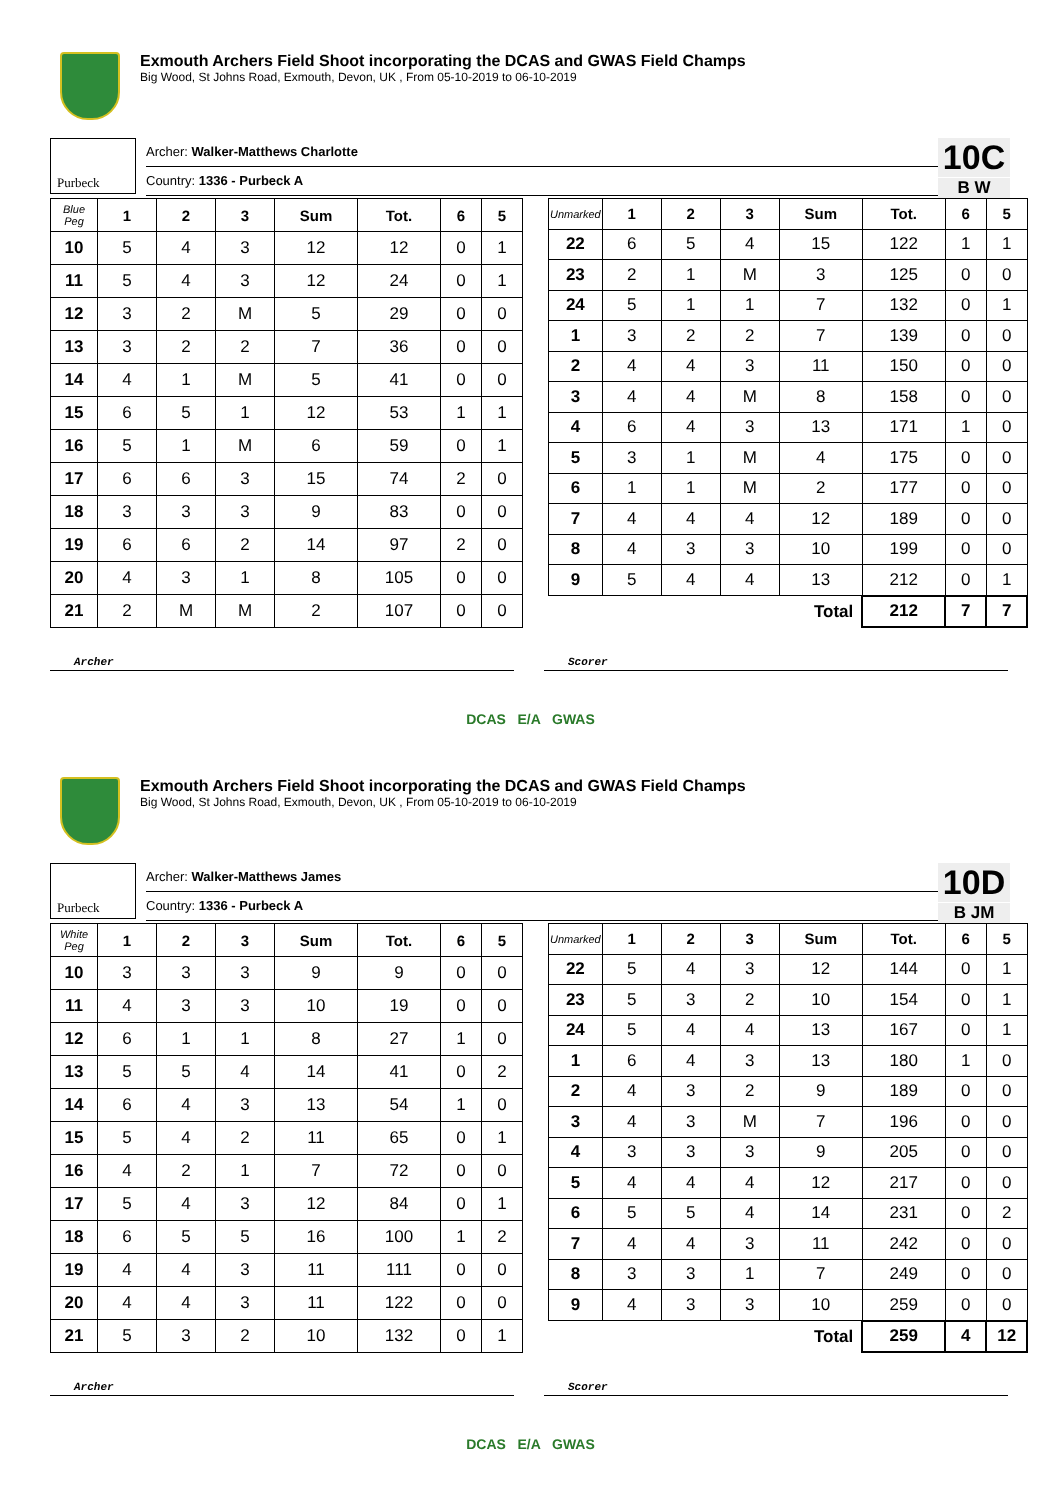Exmouth Archers Field Shoot incorporating the DCAS and GWAS Field Champs
Big Wood, St Johns Road, Exmouth, Devon, UK , From 05-10-2019 to 06-10-2019
Purbeck
Archer: Walker-Matthews Charlotte
Country: 1336 - Purbeck A
10C
B W
| Blue Peg | 1 | 2 | 3 | Sum | Tot. | 6 | 5 |
| --- | --- | --- | --- | --- | --- | --- | --- |
| 10 | 5 | 4 | 3 | 12 | 12 | 0 | 1 |
| 11 | 5 | 4 | 3 | 12 | 24 | 0 | 1 |
| 12 | 3 | 2 | M | 5 | 29 | 0 | 0 |
| 13 | 3 | 2 | 2 | 7 | 36 | 0 | 0 |
| 14 | 4 | 1 | M | 5 | 41 | 0 | 0 |
| 15 | 6 | 5 | 1 | 12 | 53 | 1 | 1 |
| 16 | 5 | 1 | M | 6 | 59 | 0 | 1 |
| 17 | 6 | 6 | 3 | 15 | 74 | 2 | 0 |
| 18 | 3 | 3 | 3 | 9 | 83 | 0 | 0 |
| 19 | 6 | 6 | 2 | 14 | 97 | 2 | 0 |
| 20 | 4 | 3 | 1 | 8 | 105 | 0 | 0 |
| 21 | 2 | M | M | 2 | 107 | 0 | 0 |
| Unmarked | 1 | 2 | 3 | Sum | Tot. | 6 | 5 |
| --- | --- | --- | --- | --- | --- | --- | --- |
| 22 | 6 | 5 | 4 | 15 | 122 | 1 | 1 |
| 23 | 2 | 1 | M | 3 | 125 | 0 | 0 |
| 24 | 5 | 1 | 1 | 7 | 132 | 0 | 1 |
| 1 | 3 | 2 | 2 | 7 | 139 | 0 | 0 |
| 2 | 4 | 4 | 3 | 11 | 150 | 0 | 0 |
| 3 | 4 | 4 | M | 8 | 158 | 0 | 0 |
| 4 | 6 | 4 | 3 | 13 | 171 | 1 | 0 |
| 5 | 3 | 1 | M | 4 | 175 | 0 | 0 |
| 6 | 1 | 1 | M | 2 | 177 | 0 | 0 |
| 7 | 4 | 4 | 4 | 12 | 189 | 0 | 0 |
| 8 | 4 | 3 | 3 | 10 | 199 | 0 | 0 |
| 9 | 5 | 4 | 4 | 13 | 212 | 0 | 1 |
| Total | | | | | 212 | 7 | 7 |
Archer Scorer
DCAS E/A GWAS
Exmouth Archers Field Shoot incorporating the DCAS and GWAS Field Champs
Big Wood, St Johns Road, Exmouth, Devon, UK , From 05-10-2019 to 06-10-2019
Purbeck
Archer: Walker-Matthews James
Country: 1336 - Purbeck A
10D
B JM
| White Peg | 1 | 2 | 3 | Sum | Tot. | 6 | 5 |
| --- | --- | --- | --- | --- | --- | --- | --- |
| 10 | 3 | 3 | 3 | 9 | 9 | 0 | 0 |
| 11 | 4 | 3 | 3 | 10 | 19 | 0 | 0 |
| 12 | 6 | 1 | 1 | 8 | 27 | 1 | 0 |
| 13 | 5 | 5 | 4 | 14 | 41 | 0 | 2 |
| 14 | 6 | 4 | 3 | 13 | 54 | 1 | 0 |
| 15 | 5 | 4 | 2 | 11 | 65 | 0 | 1 |
| 16 | 4 | 2 | 1 | 7 | 72 | 0 | 0 |
| 17 | 5 | 4 | 3 | 12 | 84 | 0 | 1 |
| 18 | 6 | 5 | 5 | 16 | 100 | 1 | 2 |
| 19 | 4 | 4 | 3 | 11 | 111 | 0 | 0 |
| 20 | 4 | 4 | 3 | 11 | 122 | 0 | 0 |
| 21 | 5 | 3 | 2 | 10 | 132 | 0 | 1 |
| Unmarked | 1 | 2 | 3 | Sum | Tot. | 6 | 5 |
| --- | --- | --- | --- | --- | --- | --- | --- |
| 22 | 5 | 4 | 3 | 12 | 144 | 0 | 1 |
| 23 | 5 | 3 | 2 | 10 | 154 | 0 | 1 |
| 24 | 5 | 4 | 4 | 13 | 167 | 0 | 1 |
| 1 | 6 | 4 | 3 | 13 | 180 | 1 | 0 |
| 2 | 4 | 3 | 2 | 9 | 189 | 0 | 0 |
| 3 | 4 | 3 | M | 7 | 196 | 0 | 0 |
| 4 | 3 | 3 | 3 | 9 | 205 | 0 | 0 |
| 5 | 4 | 4 | 4 | 12 | 217 | 0 | 0 |
| 6 | 5 | 5 | 4 | 14 | 231 | 0 | 2 |
| 7 | 4 | 4 | 3 | 11 | 242 | 0 | 0 |
| 8 | 3 | 3 | 1 | 7 | 249 | 0 | 0 |
| 9 | 4 | 3 | 3 | 10 | 259 | 0 | 0 |
| Total | | | | | 259 | 4 | 12 |
Archer Scorer
DCAS E/A GWAS